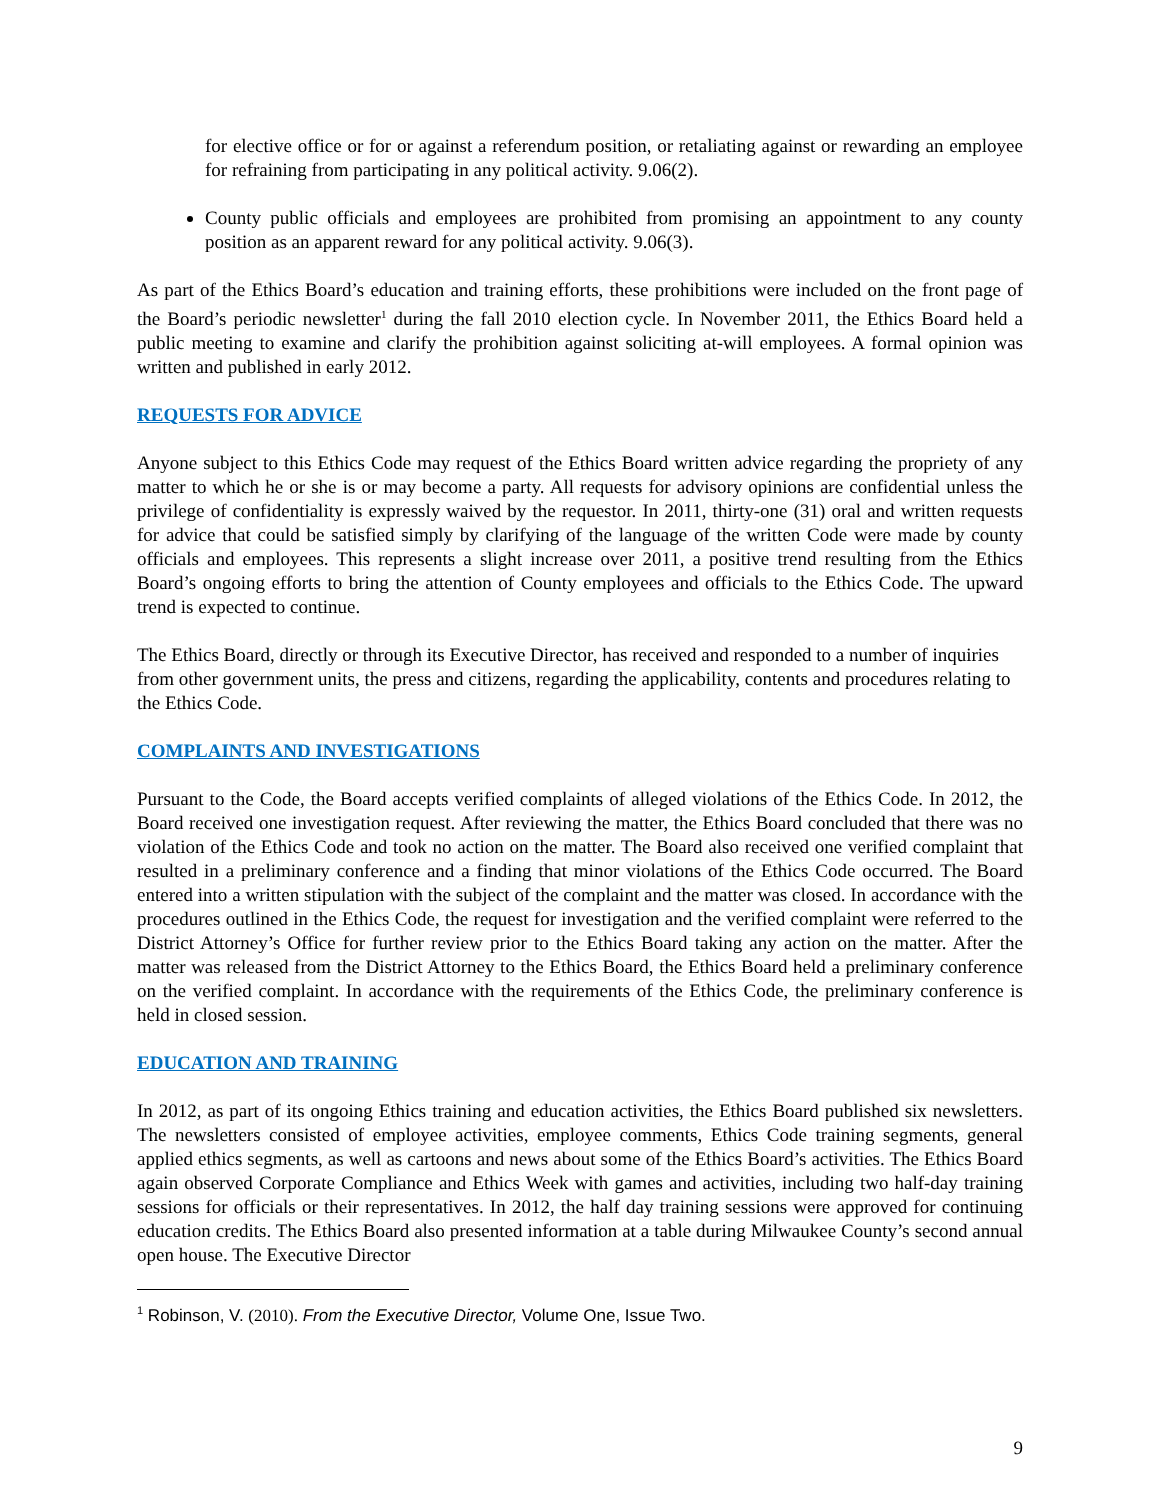for elective office or for or against a referendum position, or retaliating against or rewarding an employee for refraining from participating in any political activity. 9.06(2).
County public officials and employees are prohibited from promising an appointment to any county position as an apparent reward for any political activity. 9.06(3).
As part of the Ethics Board’s education and training efforts, these prohibitions were included on the front page of the Board’s periodic newsletter<sup>1</sup> during the fall 2010 election cycle. In November 2011, the Ethics Board held a public meeting to examine and clarify the prohibition against soliciting at-will employees. A formal opinion was written and published in early 2012.
REQUESTS FOR ADVICE
Anyone subject to this Ethics Code may request of the Ethics Board written advice regarding the propriety of any matter to which he or she is or may become a party. All requests for advisory opinions are confidential unless the privilege of confidentiality is expressly waived by the requestor. In 2011, thirty-one (31) oral and written requests for advice that could be satisfied simply by clarifying of the language of the written Code were made by county officials and employees. This represents a slight increase over 2011, a positive trend resulting from the Ethics Board’s ongoing efforts to bring the attention of County employees and officials to the Ethics Code. The upward trend is expected to continue.
The Ethics Board, directly or through its Executive Director, has received and responded to a number of inquiries from other government units, the press and citizens, regarding the applicability, contents and procedures relating to the Ethics Code.
COMPLAINTS AND INVESTIGATIONS
Pursuant to the Code, the Board accepts verified complaints of alleged violations of the Ethics Code. In 2012, the Board received one investigation request. After reviewing the matter, the Ethics Board concluded that there was no violation of the Ethics Code and took no action on the matter. The Board also received one verified complaint that resulted in a preliminary conference and a finding that minor violations of the Ethics Code occurred. The Board entered into a written stipulation with the subject of the complaint and the matter was closed. In accordance with the procedures outlined in the Ethics Code, the request for investigation and the verified complaint were referred to the District Attorney’s Office for further review prior to the Ethics Board taking any action on the matter. After the matter was released from the District Attorney to the Ethics Board, the Ethics Board held a preliminary conference on the verified complaint. In accordance with the requirements of the Ethics Code, the preliminary conference is held in closed session.
EDUCATION AND TRAINING
In 2012, as part of its ongoing Ethics training and education activities, the Ethics Board published six newsletters. The newsletters consisted of employee activities, employee comments, Ethics Code training segments, general applied ethics segments, as well as cartoons and news about some of the Ethics Board’s activities. The Ethics Board again observed Corporate Compliance and Ethics Week with games and activities, including two half-day training sessions for officials or their representatives. In 2012, the half day training sessions were approved for continuing education credits. The Ethics Board also presented information at a table during Milwaukee County’s second annual open house. The Executive Director
<sup>1</sup> Robinson, V. (2010). From the Executive Director, Volume One, Issue Two.
9